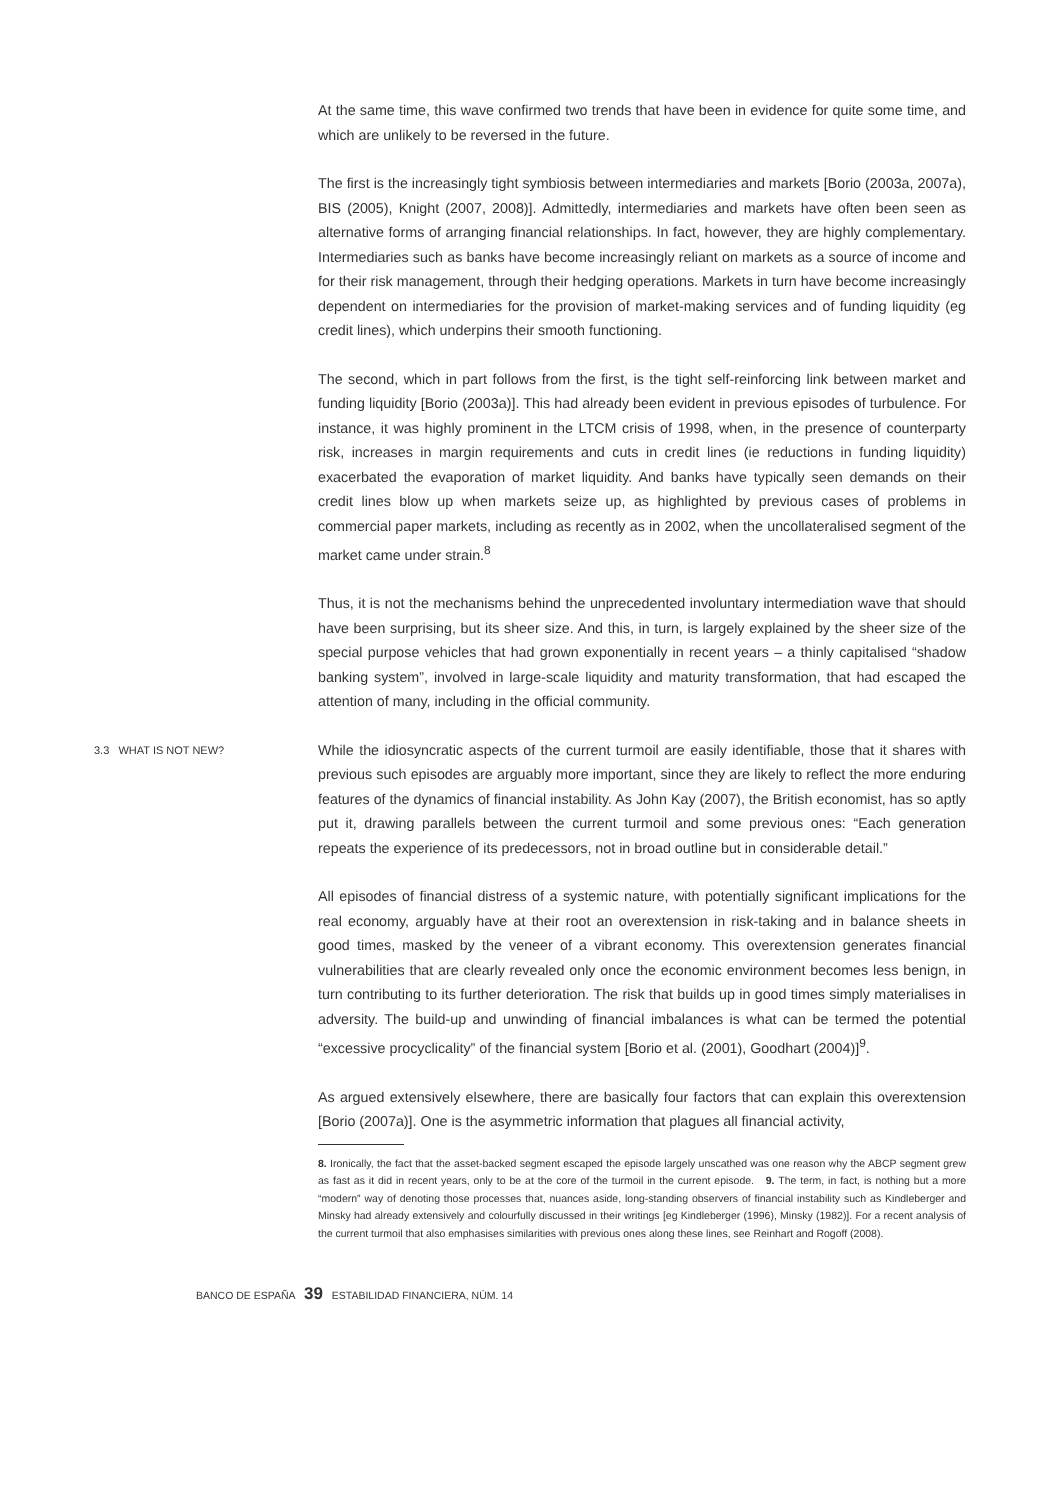At the same time, this wave confirmed two trends that have been in evidence for quite some time, and which are unlikely to be reversed in the future.
The first is the increasingly tight symbiosis between intermediaries and markets [Borio (2003a, 2007a), BIS (2005), Knight (2007, 2008)]. Admittedly, intermediaries and markets have often been seen as alternative forms of arranging financial relationships. In fact, however, they are highly complementary. Intermediaries such as banks have become increasingly reliant on markets as a source of income and for their risk management, through their hedging operations. Markets in turn have become increasingly dependent on intermediaries for the provision of market-making services and of funding liquidity (eg credit lines), which underpins their smooth functioning.
The second, which in part follows from the first, is the tight self-reinforcing link between market and funding liquidity [Borio (2003a)]. This had already been evident in previous episodes of turbulence. For instance, it was highly prominent in the LTCM crisis of 1998, when, in the presence of counterparty risk, increases in margin requirements and cuts in credit lines (ie reductions in funding liquidity) exacerbated the evaporation of market liquidity. And banks have typically seen demands on their credit lines blow up when markets seize up, as highlighted by previous cases of problems in commercial paper markets, including as recently as in 2002, when the uncollateralised segment of the market came under strain.<sup>8</sup>
Thus, it is not the mechanisms behind the unprecedented involuntary intermediation wave that should have been surprising, but its sheer size. And this, in turn, is largely explained by the sheer size of the special purpose vehicles that had grown exponentially in recent years – a thinly capitalised “shadow banking system”, involved in large-scale liquidity and maturity transformation, that had escaped the attention of many, including in the official community.
3.3 WHAT IS NOT NEW?
While the idiosyncratic aspects of the current turmoil are easily identifiable, those that it shares with previous such episodes are arguably more important, since they are likely to reflect the more enduring features of the dynamics of financial instability. As John Kay (2007), the British economist, has so aptly put it, drawing parallels between the current turmoil and some previous ones: “Each generation repeats the experience of its predecessors, not in broad outline but in considerable detail.”
All episodes of financial distress of a systemic nature, with potentially significant implications for the real economy, arguably have at their root an overextension in risk-taking and in balance sheets in good times, masked by the veneer of a vibrant economy. This overextension generates financial vulnerabilities that are clearly revealed only once the economic environment becomes less benign, in turn contributing to its further deterioration. The risk that builds up in good times simply materialises in adversity. The build-up and unwinding of financial imbalances is what can be termed the potential “excessive procyclicality” of the financial system [Borio et al. (2001), Goodhart (2004)]<sup>9</sup>.
As argued extensively elsewhere, there are basically four factors that can explain this overextension [Borio (2007a)]. One is the asymmetric information that plagues all financial activity,
8. Ironically, the fact that the asset-backed segment escaped the episode largely unscathed was one reason why the ABCP segment grew as fast as it did in recent years, only to be at the core of the turmoil in the current episode. 9. The term, in fact, is nothing but a more “modern” way of denoting those processes that, nuances aside, long-standing observers of financial instability such as Kindleberger and Minsky had already extensively and colourfully discussed in their writings [eg Kindleberger (1996), Minsky (1982)]. For a recent analysis of the current turmoil that also emphasises similarities with previous ones along these lines, see Reinhart and Rogoff (2008).
BANCO DE ESPAÑA 39 ESTABILIDAD FINANCIERA, NÚM. 14